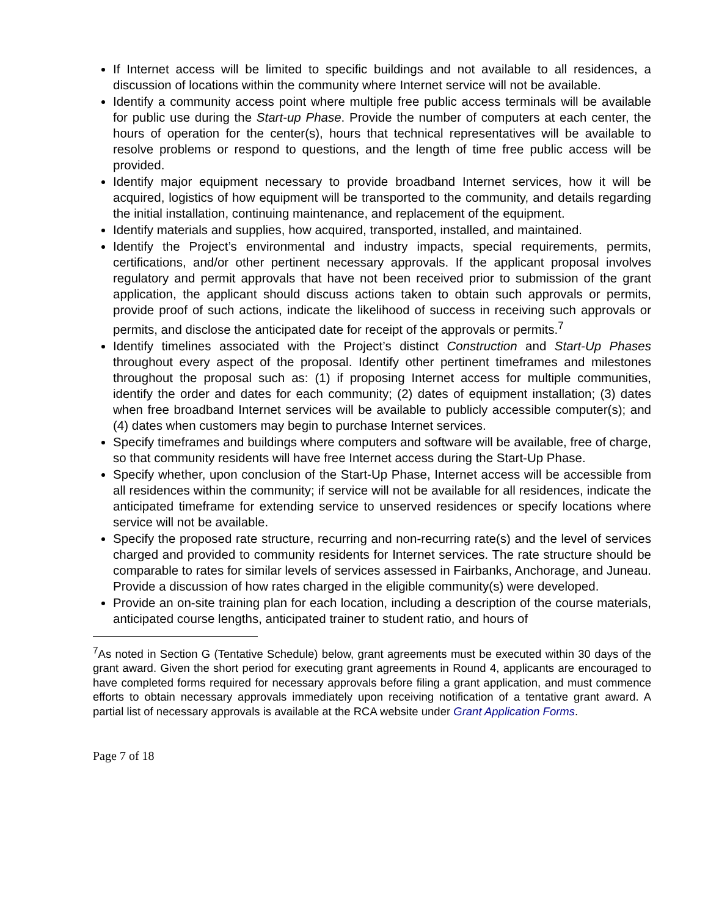If Internet access will be limited to specific buildings and not available to all residences, a discussion of locations within the community where Internet service will not be available.
Identify a community access point where multiple free public access terminals will be available for public use during the Start-up Phase. Provide the number of computers at each center, the hours of operation for the center(s), hours that technical representatives will be available to resolve problems or respond to questions, and the length of time free public access will be provided.
Identify major equipment necessary to provide broadband Internet services, how it will be acquired, logistics of how equipment will be transported to the community, and details regarding the initial installation, continuing maintenance, and replacement of the equipment.
Identify materials and supplies, how acquired, transported, installed, and maintained.
Identify the Project’s environmental and industry impacts, special requirements, permits, certifications, and/or other pertinent necessary approvals. If the applicant proposal involves regulatory and permit approvals that have not been received prior to submission of the grant application, the applicant should discuss actions taken to obtain such approvals or permits, provide proof of such actions, indicate the likelihood of success in receiving such approvals or permits, and disclose the anticipated date for receipt of the approvals or permits.<sup>7</sup>
Identify timelines associated with the Project’s distinct Construction and Start-Up Phases throughout every aspect of the proposal. Identify other pertinent timeframes and milestones throughout the proposal such as: (1) if proposing Internet access for multiple communities, identify the order and dates for each community; (2) dates of equipment installation; (3) dates when free broadband Internet services will be available to publicly accessible computer(s); and (4) dates when customers may begin to purchase Internet services.
Specify timeframes and buildings where computers and software will be available, free of charge, so that community residents will have free Internet access during the Start-Up Phase.
Specify whether, upon conclusion of the Start-Up Phase, Internet access will be accessible from all residences within the community; if service will not be available for all residences, indicate the anticipated timeframe for extending service to unserved residences or specify locations where service will not be available.
Specify the proposed rate structure, recurring and non-recurring rate(s) and the level of services charged and provided to community residents for Internet services. The rate structure should be comparable to rates for similar levels of services assessed in Fairbanks, Anchorage, and Juneau. Provide a discussion of how rates charged in the eligible community(s) were developed.
Provide an on-site training plan for each location, including a description of the course materials, anticipated course lengths, anticipated trainer to student ratio, and hours of
<sup>7</sup> As noted in Section G (Tentative Schedule) below, grant agreements must be executed within 30 days of the grant award. Given the short period for executing grant agreements in Round 4, applicants are encouraged to have completed forms required for necessary approvals before filing a grant application, and must commence efforts to obtain necessary approvals immediately upon receiving notification of a tentative grant award. A partial list of necessary approvals is available at the RCA website under Grant Application Forms.
Page 7 of 18